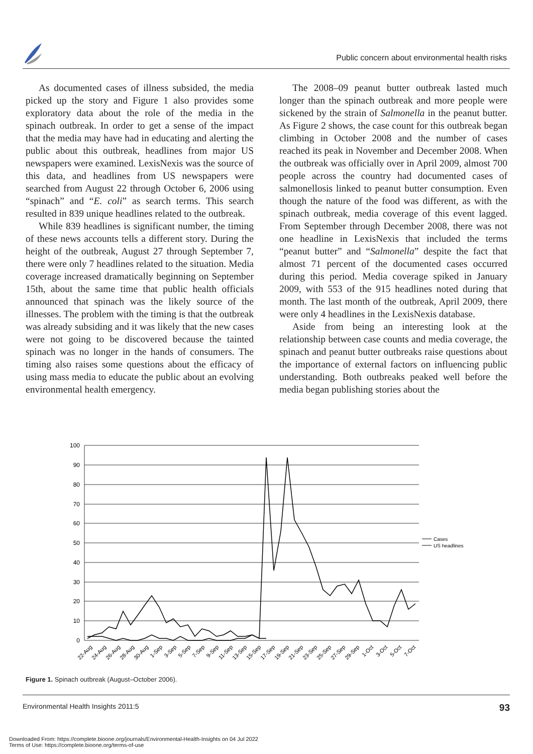Public concern about environmental health risks
As documented cases of illness subsided, the media picked up the story and Figure 1 also provides some exploratory data about the role of the media in the spinach outbreak. In order to get a sense of the impact that the media may have had in educating and alerting the public about this outbreak, headlines from major US newspapers were examined. LexisNexis was the source of this data, and headlines from US newspapers were searched from August 22 through October 6, 2006 using “spinach” and “E. coli” as search terms. This search resulted in 839 unique headlines related to the outbreak.
While 839 headlines is significant number, the timing of these news accounts tells a different story. During the height of the outbreak, August 27 through September 7, there were only 7 headlines related to the situation. Media coverage increased dramatically beginning on September 15th, about the same time that public health officials announced that spinach was the likely source of the illnesses. The problem with the timing is that the outbreak was already subsiding and it was likely that the new cases were not going to be discovered because the tainted spinach was no longer in the hands of consumers. The timing also raises some questions about the efficacy of using mass media to educate the public about an evolving environmental health emergency.
The 2008–09 peanut butter outbreak lasted much longer than the spinach outbreak and more people were sickened by the strain of Salmonella in the peanut butter. As Figure 2 shows, the case count for this outbreak began climbing in October 2008 and the number of cases reached its peak in November and December 2008. When the outbreak was officially over in April 2009, almost 700 people across the country had documented cases of salmonellosis linked to peanut butter consumption. Even though the nature of the food was different, as with the spinach outbreak, media coverage of this event lagged. From September through December 2008, there was not one headline in LexisNexis that included the terms “peanut butter” and “Salmonella” despite the fact that almost 71 percent of the documented cases occurred during this period. Media coverage spiked in January 2009, with 553 of the 915 headlines noted during that month. The last month of the outbreak, April 2009, there were only 4 headlines in the LexisNexis database.
Aside from being an interesting look at the relationship between case counts and media coverage, the spinach and peanut butter outbreaks raise questions about the importance of external factors on influencing public understanding. Both outbreaks peaked well before the media began publishing stories about the
100
90
80
70
60
50
40
30
20
10
0
Cases
US headlines
22-Aug
24-Aug
26-Aug
28-Aug
30-Aug
1-Sep
3-Sep
5-Sep
7-Sep
9-Sep
11-Sep
13-Sep
15-Sep
17-Sep
19-Sep
21-Sep
23-Sep
25-Sep
27-Sep
29-Sep
1-Oct
3-Oct
5-Oct
7-Oct
Figure 1. Spinach outbreak (August–October 2006).
Environmental Health Insights 2011:5 93
Downloaded From: https://complete.bioone.org/journals/Environmental-Health-Insights on 04 Jul 2022
Terms of Use: https://complete.bioone.org/terms-of-use